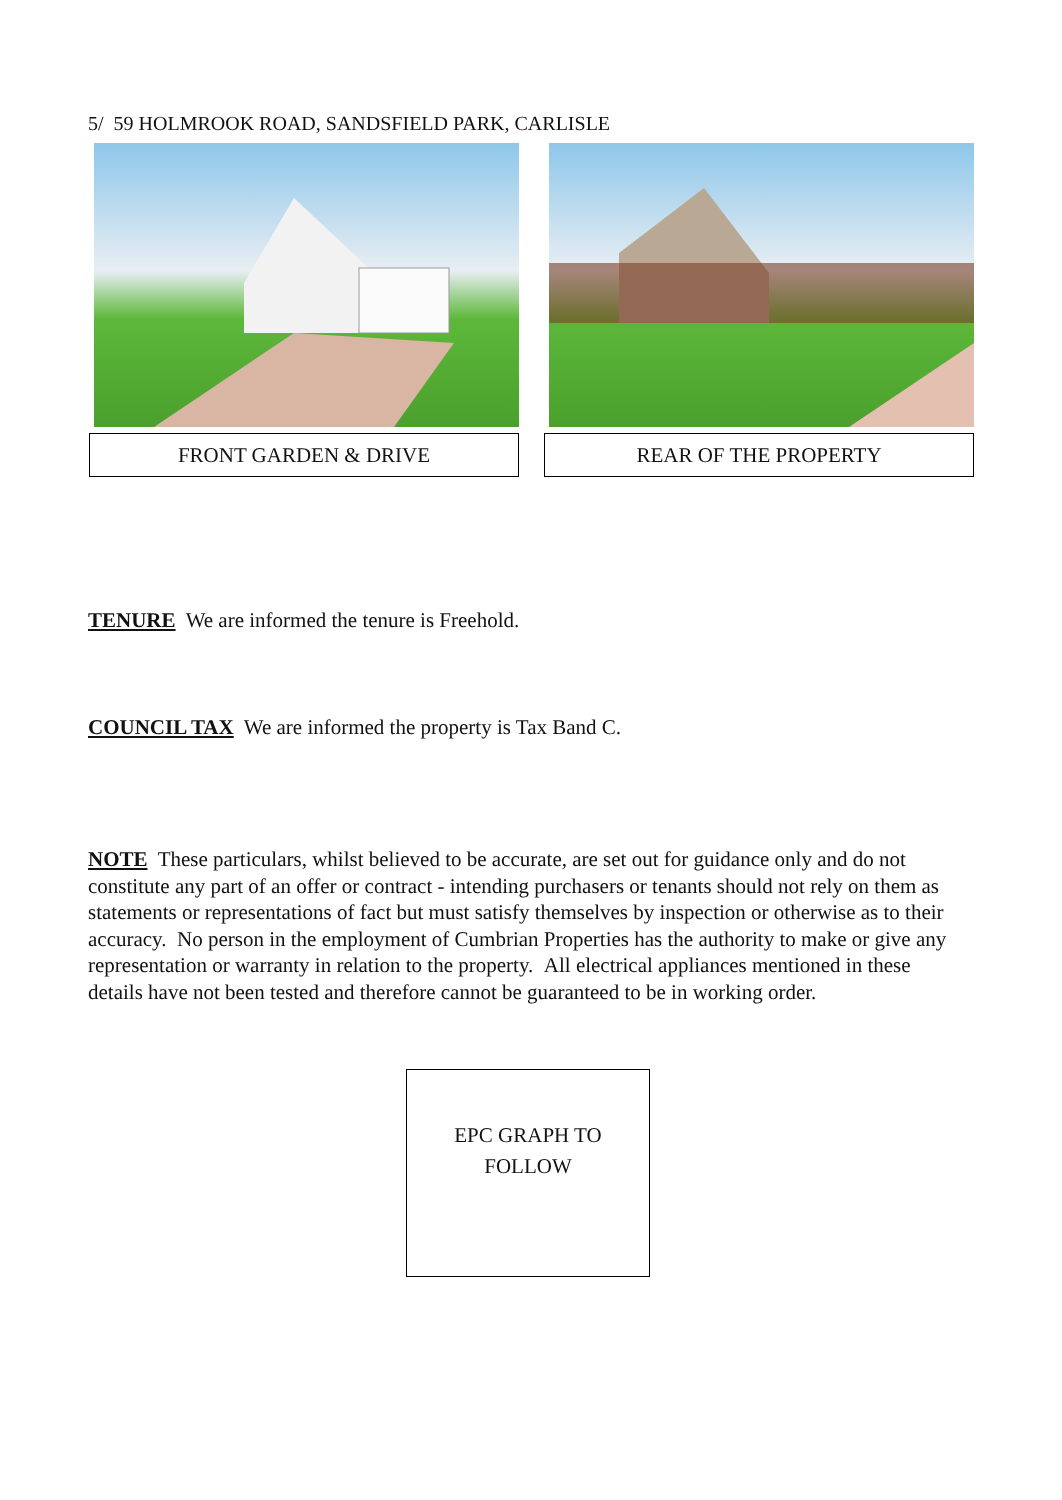5/ 59 HOLMROOK ROAD, SANDSFIELD PARK, CARLISLE
FRONT GARDEN & DRIVE REAR OF THE PROPERTY
TENURE We are informed the tenure is Freehold.
COUNCIL TAX We are informed the property is Tax Band C.
NOTE These particulars, whilst believed to be accurate, are set out for guidance only and do not constitute any part of an offer or contract - intending purchasers or tenants should not rely on them as statements or representations of fact but must satisfy themselves by inspection or otherwise as to their accuracy. No person in the employment of Cumbrian Properties has the authority to make or give any representation or warranty in relation to the property. All electrical appliances mentioned in these details have not been tested and therefore cannot be guaranteed to be in working order.
EPC GRAPH TO
FOLLOW